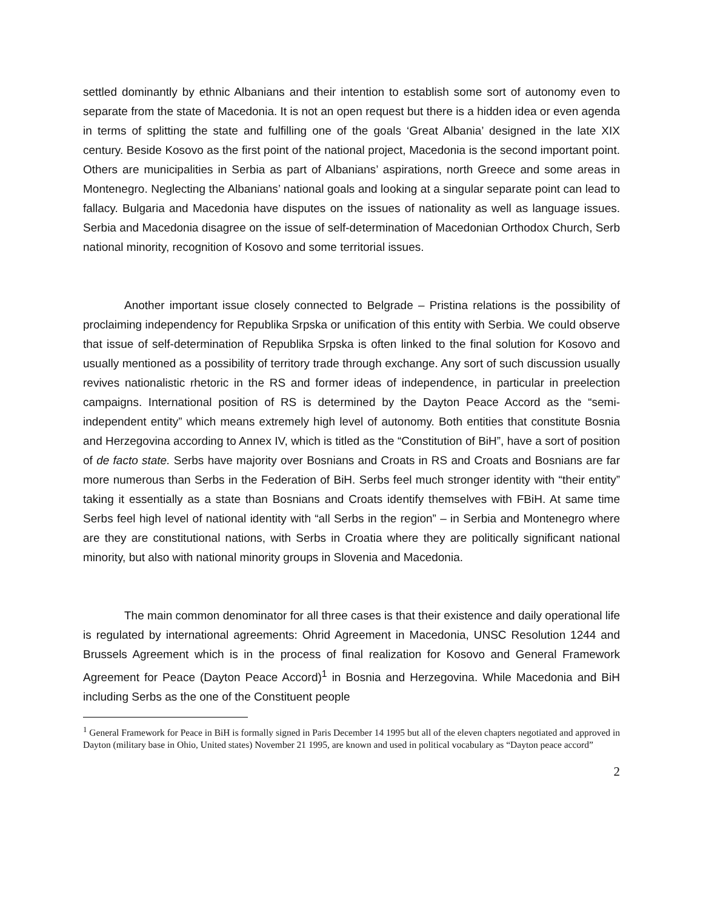settled dominantly by ethnic Albanians and their intention to establish some sort of autonomy even to separate from the state of Macedonia. It is not an open request but there is a hidden idea or even agenda in terms of splitting the state and fulfilling one of the goals ‘Great Albania’ designed in the late XIX century. Beside Kosovo as the first point of the national project, Macedonia is the second important point. Others are municipalities in Serbia as part of Albanians’ aspirations, north Greece and some areas in Montenegro. Neglecting the Albanians’ national goals and looking at a singular separate point can lead to fallacy. Bulgaria and Macedonia have disputes on the issues of nationality as well as language issues. Serbia and Macedonia disagree on the issue of self-determination of Macedonian Orthodox Church, Serb national minority, recognition of Kosovo and some territorial issues.
Another important issue closely connected to Belgrade – Pristina relations is the possibility of proclaiming independency for Republika Srpska or unification of this entity with Serbia. We could observe that issue of self-determination of Republika Srpska is often linked to the final solution for Kosovo and usually mentioned as a possibility of territory trade through exchange. Any sort of such discussion usually revives nationalistic rhetoric in the RS and former ideas of independence, in particular in preelection campaigns. International position of RS is determined by the Dayton Peace Accord as the “semi-independent entity” which means extremely high level of autonomy. Both entities that constitute Bosnia and Herzegovina according to Annex IV, which is titled as the “Constitution of BiH”, have a sort of position of de facto state. Serbs have majority over Bosnians and Croats in RS and Croats and Bosnians are far more numerous than Serbs in the Federation of BiH. Serbs feel much stronger identity with “their entity” taking it essentially as a state than Bosnians and Croats identify themselves with FBiH. At same time Serbs feel high level of national identity with “all Serbs in the region” – in Serbia and Montenegro where are they are constitutional nations, with Serbs in Croatia where they are politically significant national minority, but also with national minority groups in Slovenia and Macedonia.
The main common denominator for all three cases is that their existence and daily operational life is regulated by international agreements: Ohrid Agreement in Macedonia, UNSC Resolution 1244 and Brussels Agreement which is in the process of final realization for Kosovo and General Framework Agreement for Peace (Dayton Peace Accord)<sup>1</sup> in Bosnia and Herzegovina. While Macedonia and BiH including Serbs as the one of the Constituent people
<sup>1</sup> General Framework for Peace in BiH is formally signed in Paris December 14 1995 but all of the eleven chapters negotiated and approved in Dayton (military base in Ohio, United states) November 21 1995, are known and used in political vocabulary as “Dayton peace accord”
2